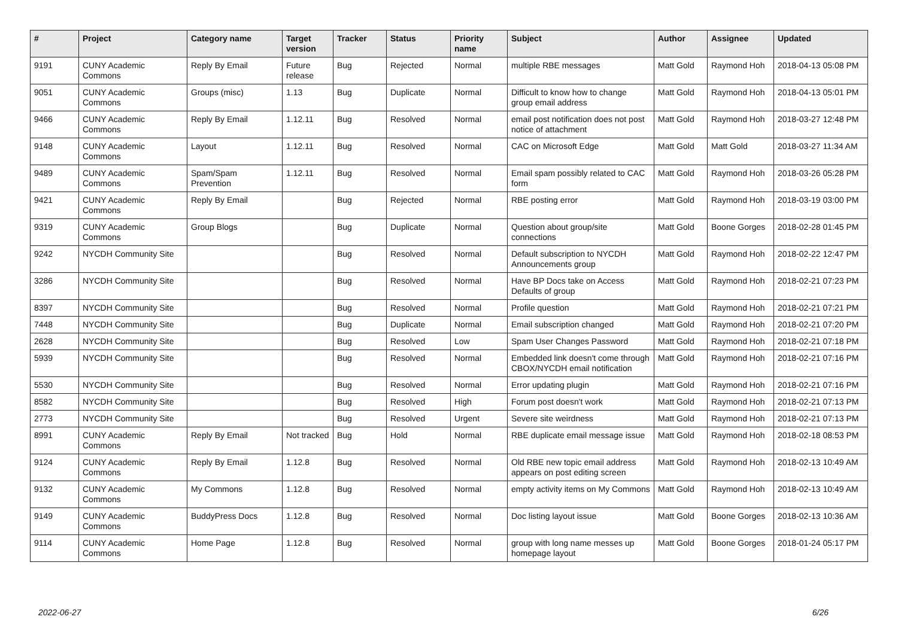| # | Project | Category name | Target version | Tracker | Status | Priority name | Subject | Author | Assignee | Updated |
| --- | --- | --- | --- | --- | --- | --- | --- | --- | --- | --- |
| 9191 | CUNY Academic Commons | Reply By Email | Future release | Bug | Rejected | Normal | multiple RBE messages | Matt Gold | Raymond Hoh | 2018-04-13 05:08 PM |
| 9051 | CUNY Academic Commons | Groups (misc) | 1.13 | Bug | Duplicate | Normal | Difficult to know how to change group email address | Matt Gold | Raymond Hoh | 2018-04-13 05:01 PM |
| 9466 | CUNY Academic Commons | Reply By Email | 1.12.11 | Bug | Resolved | Normal | email post notification does not post notice of attachment | Matt Gold | Raymond Hoh | 2018-03-27 12:48 PM |
| 9148 | CUNY Academic Commons | Layout | 1.12.11 | Bug | Resolved | Normal | CAC on Microsoft Edge | Matt Gold | Matt Gold | 2018-03-27 11:34 AM |
| 9489 | CUNY Academic Commons | Spam/Spam Prevention | 1.12.11 | Bug | Resolved | Normal | Email spam possibly related to CAC form | Matt Gold | Raymond Hoh | 2018-03-26 05:28 PM |
| 9421 | CUNY Academic Commons | Reply By Email | | Bug | Rejected | Normal | RBE posting error | Matt Gold | Raymond Hoh | 2018-03-19 03:00 PM |
| 9319 | CUNY Academic Commons | Group Blogs | | Bug | Duplicate | Normal | Question about group/site connections | Matt Gold | Boone Gorges | 2018-02-28 01:45 PM |
| 9242 | NYCDH Community Site | | | Bug | Resolved | Normal | Default subscription to NYCDH Announcements group | Matt Gold | Raymond Hoh | 2018-02-22 12:47 PM |
| 3286 | NYCDH Community Site | | | Bug | Resolved | Normal | Have BP Docs take on Access Defaults of group | Matt Gold | Raymond Hoh | 2018-02-21 07:23 PM |
| 8397 | NYCDH Community Site | | | Bug | Resolved | Normal | Profile question | Matt Gold | Raymond Hoh | 2018-02-21 07:21 PM |
| 7448 | NYCDH Community Site | | | Bug | Duplicate | Normal | Email subscription changed | Matt Gold | Raymond Hoh | 2018-02-21 07:20 PM |
| 2628 | NYCDH Community Site | | | Bug | Resolved | Low | Spam User Changes Password | Matt Gold | Raymond Hoh | 2018-02-21 07:18 PM |
| 5939 | NYCDH Community Site | | | Bug | Resolved | Normal | Embedded link doesn't come through CBOX/NYCDH email notification | Matt Gold | Raymond Hoh | 2018-02-21 07:16 PM |
| 5530 | NYCDH Community Site | | | Bug | Resolved | Normal | Error updating plugin | Matt Gold | Raymond Hoh | 2018-02-21 07:16 PM |
| 8582 | NYCDH Community Site | | | Bug | Resolved | High | Forum post doesn't work | Matt Gold | Raymond Hoh | 2018-02-21 07:13 PM |
| 2773 | NYCDH Community Site | | | Bug | Resolved | Urgent | Severe site weirdness | Matt Gold | Raymond Hoh | 2018-02-21 07:13 PM |
| 8991 | CUNY Academic Commons | Reply By Email | Not tracked | Bug | Hold | Normal | RBE duplicate email message issue | Matt Gold | Raymond Hoh | 2018-02-18 08:53 PM |
| 9124 | CUNY Academic Commons | Reply By Email | 1.12.8 | Bug | Resolved | Normal | Old RBE new topic email address appears on post editing screen | Matt Gold | Raymond Hoh | 2018-02-13 10:49 AM |
| 9132 | CUNY Academic Commons | My Commons | 1.12.8 | Bug | Resolved | Normal | empty activity items on My Commons | Matt Gold | Raymond Hoh | 2018-02-13 10:49 AM |
| 9149 | CUNY Academic Commons | BuddyPress Docs | 1.12.8 | Bug | Resolved | Normal | Doc listing layout issue | Matt Gold | Boone Gorges | 2018-02-13 10:36 AM |
| 9114 | CUNY Academic Commons | Home Page | 1.12.8 | Bug | Resolved | Normal | group with long name messes up homepage layout | Matt Gold | Boone Gorges | 2018-01-24 05:17 PM |
2022-06-27 6/26